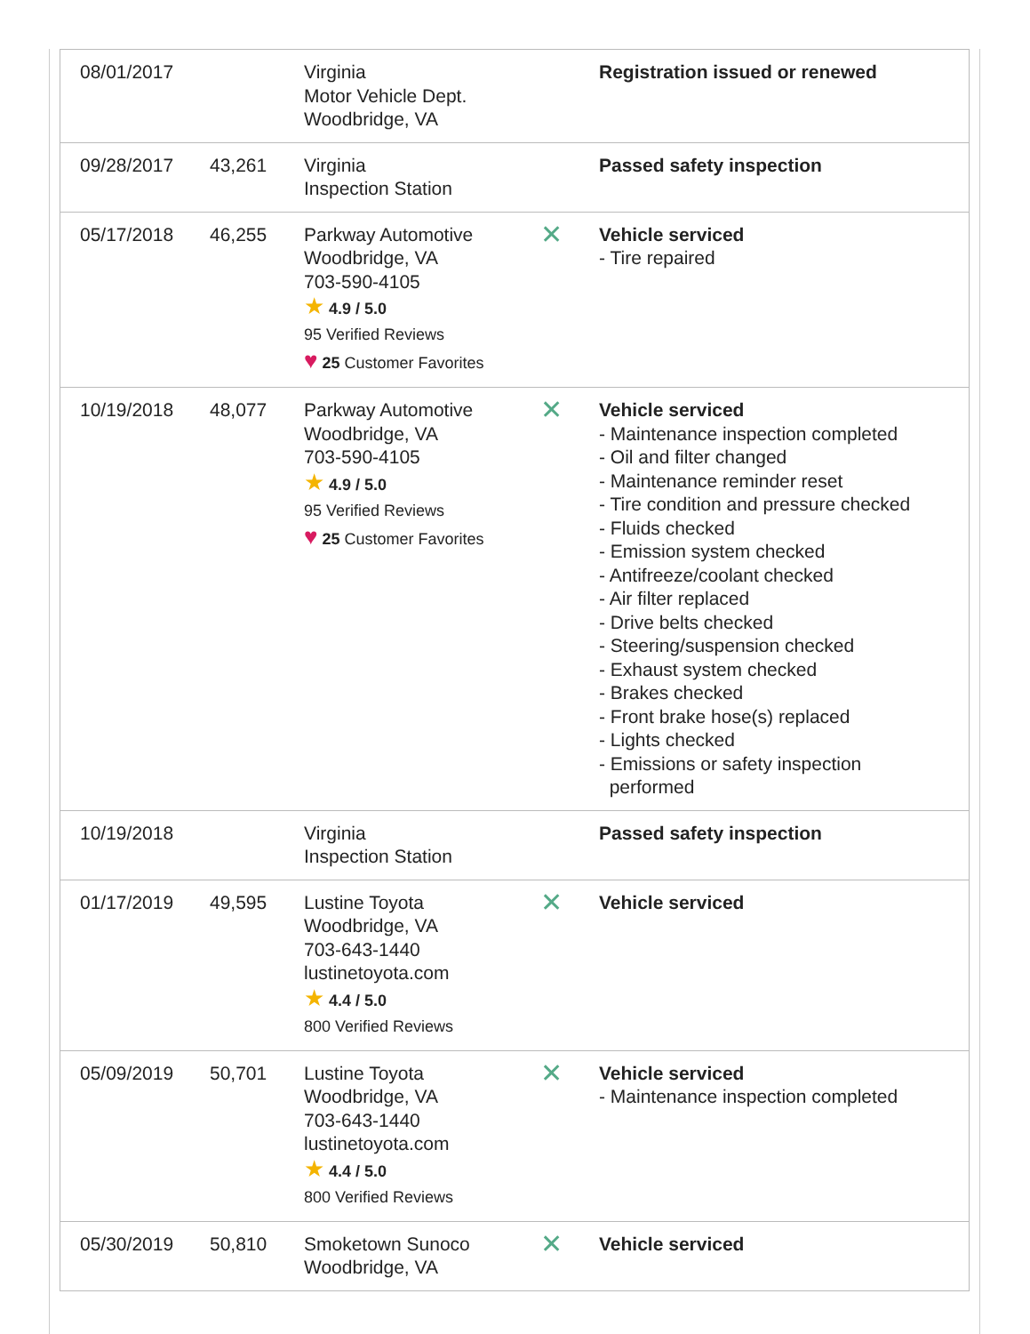| 08/01/2017 | | Virginia Motor Vehicle Dept. Woodbridge, VA | | Registration issued or renewed |
| 09/28/2017 | 43,261 | Virginia Inspection Station | | Passed safety inspection |
| 05/17/2018 | 46,255 | Parkway Automotive Woodbridge, VA 703-590-4105 ★ 4.9 / 5.0 95 Verified Reviews ♥ 25 Customer Favorites | ✕ | Vehicle serviced - Tire repaired |
| 10/19/2018 | 48,077 | Parkway Automotive Woodbridge, VA 703-590-4105 ★ 4.9 / 5.0 95 Verified Reviews ♥ 25 Customer Favorites | ✕ | Vehicle serviced - Maintenance inspection completed - Oil and filter changed - Maintenance reminder reset - Tire condition and pressure checked - Fluids checked - Emission system checked - Antifreeze/coolant checked - Air filter replaced - Drive belts checked - Steering/suspension checked - Exhaust system checked - Brakes checked - Front brake hose(s) replaced - Lights checked - Emissions or safety inspection performed |
| 10/19/2018 | | Virginia Inspection Station | | Passed safety inspection |
| 01/17/2019 | 49,595 | Lustine Toyota Woodbridge, VA 703-643-1440 lustinetoyota.com ★ 4.4 / 5.0 800 Verified Reviews | ✕ | Vehicle serviced |
| 05/09/2019 | 50,701 | Lustine Toyota Woodbridge, VA 703-643-1440 lustinetoyota.com ★ 4.4 / 5.0 800 Verified Reviews | ✕ | Vehicle serviced - Maintenance inspection completed |
| 05/30/2019 | 50,810 | Smoketown Sunoco Woodbridge, VA | ✕ | Vehicle serviced |